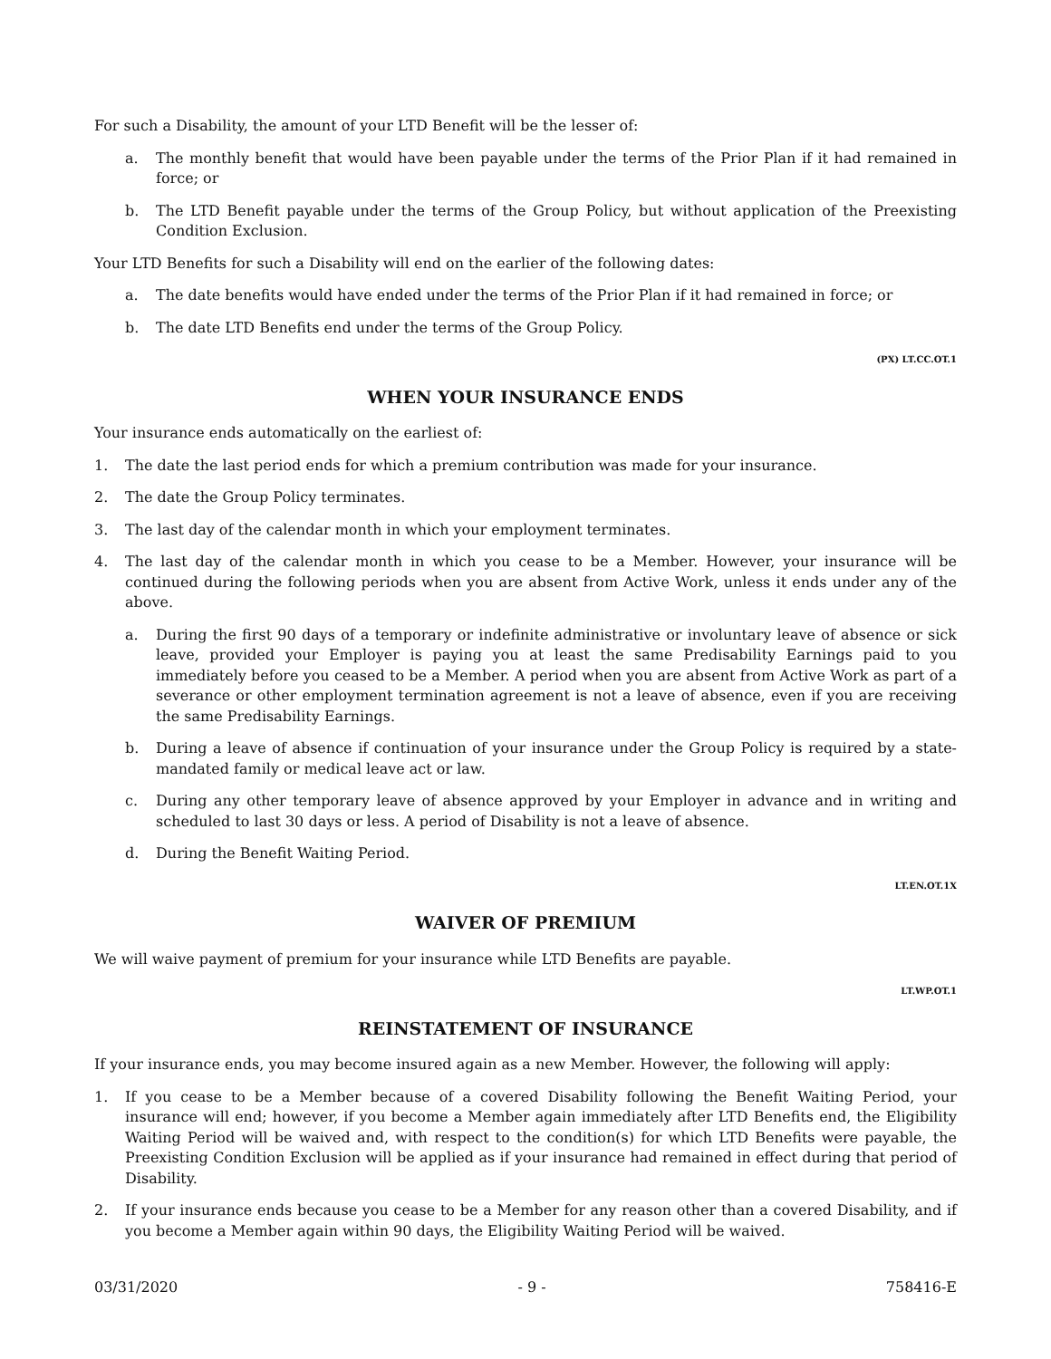For such a Disability, the amount of your LTD Benefit will be the lesser of:
a. The monthly benefit that would have been payable under the terms of the Prior Plan if it had remained in force; or
b. The LTD Benefit payable under the terms of the Group Policy, but without application of the Preexisting Condition Exclusion.
Your LTD Benefits for such a Disability will end on the earlier of the following dates:
a. The date benefits would have ended under the terms of the Prior Plan if it had remained in force; or
b. The date LTD Benefits end under the terms of the Group Policy.
(PX) LT.CC.OT.1
WHEN YOUR INSURANCE ENDS
Your insurance ends automatically on the earliest of:
1. The date the last period ends for which a premium contribution was made for your insurance.
2. The date the Group Policy terminates.
3. The last day of the calendar month in which your employment terminates.
4. The last day of the calendar month in which you cease to be a Member. However, your insurance will be continued during the following periods when you are absent from Active Work, unless it ends under any of the above.
a. During the first 90 days of a temporary or indefinite administrative or involuntary leave of absence or sick leave, provided your Employer is paying you at least the same Predisability Earnings paid to you immediately before you ceased to be a Member. A period when you are absent from Active Work as part of a severance or other employment termination agreement is not a leave of absence, even if you are receiving the same Predisability Earnings.
b. During a leave of absence if continuation of your insurance under the Group Policy is required by a state-mandated family or medical leave act or law.
c. During any other temporary leave of absence approved by your Employer in advance and in writing and scheduled to last 30 days or less. A period of Disability is not a leave of absence.
d. During the Benefit Waiting Period.
LT.EN.OT.1X
WAIVER OF PREMIUM
We will waive payment of premium for your insurance while LTD Benefits are payable.
LT.WP.OT.1
REINSTATEMENT OF INSURANCE
If your insurance ends, you may become insured again as a new Member. However, the following will apply:
1. If you cease to be a Member because of a covered Disability following the Benefit Waiting Period, your insurance will end; however, if you become a Member again immediately after LTD Benefits end, the Eligibility Waiting Period will be waived and, with respect to the condition(s) for which LTD Benefits were payable, the Preexisting Condition Exclusion will be applied as if your insurance had remained in effect during that period of Disability.
2. If your insurance ends because you cease to be a Member for any reason other than a covered Disability, and if you become a Member again within 90 days, the Eligibility Waiting Period will be waived.
03/31/2020 - 9 - 758416-E